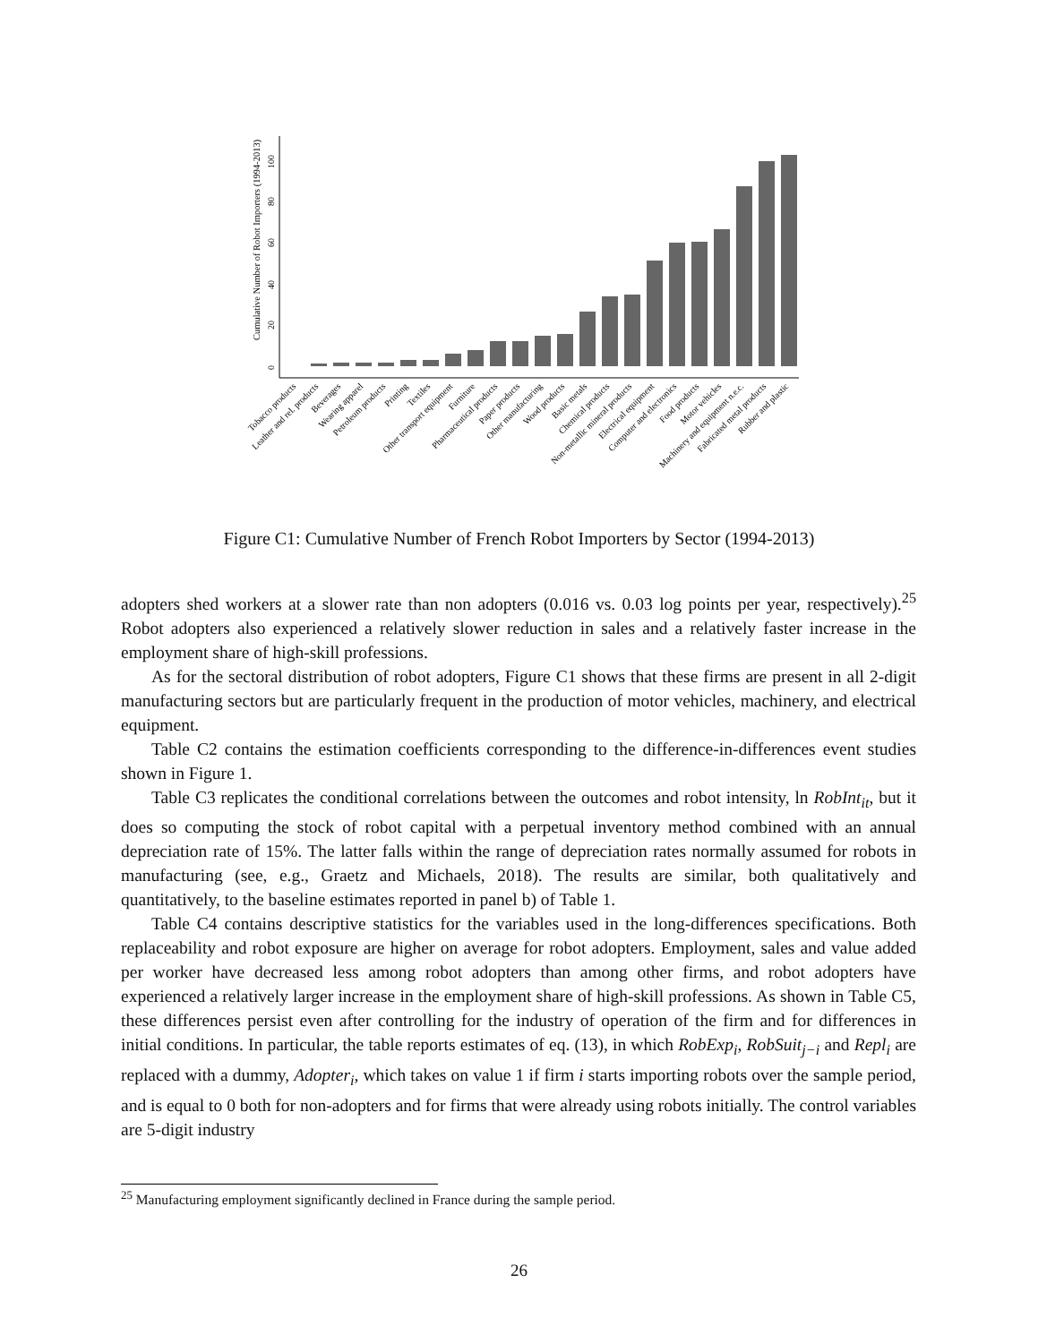Cumulative Number of Robot Importers (1994-2013)
0
20
40
60
80
100
Tobacco products
Leather and rel. products
Beverages
Wearing apparel
Petroleum products
Printing
Textiles
Other transport equipment
Furniture
Pharmaceutical products
Paper products
Other manufacturing
Wood products
Basic metals
Chemical products
Non-metallic mineral products
Electrical equipment
Computer and electronics
Food products
Motor vehicles
Machinery and equipment n.e.c.
Fabricated metal products
Rubber and plastic
Figure C1: Cumulative Number of French Robot Importers by Sector (1994-2013)
adopters shed workers at a slower rate than non adopters (0.016 vs. 0.03 log points per year, respectively).<sup>25</sup> Robot adopters also experienced a relatively slower reduction in sales and a relatively faster increase in the employment share of high-skill professions.
As for the sectoral distribution of robot adopters, Figure C1 shows that these firms are present in all 2-digit manufacturing sectors but are particularly frequent in the production of motor vehicles, machinery, and electrical equipment.
Table C2 contains the estimation coefficients corresponding to the difference-in-differences event studies shown in Figure 1.
Table C3 replicates the conditional correlations between the outcomes and robot intensity, ln RobInt<sub>it</sub>, but it does so computing the stock of robot capital with a perpetual inventory method combined with an annual depreciation rate of 15%. The latter falls within the range of depreciation rates normally assumed for robots in manufacturing (see, e.g., Graetz and Michaels, 2018). The results are similar, both qualitatively and quantitatively, to the baseline estimates reported in panel b) of Table 1.
Table C4 contains descriptive statistics for the variables used in the long-differences specifications. Both replaceability and robot exposure are higher on average for robot adopters. Employment, sales and value added per worker have decreased less among robot adopters than among other firms, and robot adopters have experienced a relatively larger increase in the employment share of high-skill professions. As shown in Table C5, these differences persist even after controlling for the industry of operation of the firm and for differences in initial conditions. In particular, the table reports estimates of eq. (13), in which RobExp<sub>i</sub>, RobSuit<sub>j−i</sub> and Repl<sub>i</sub> are replaced with a dummy, Adopter<sub>i</sub>, which takes on value 1 if firm i starts importing robots over the sample period, and is equal to 0 both for non-adopters and for firms that were already using robots initially. The control variables are 5-digit industry
<sup>25</sup> Manufacturing employment significantly declined in France during the sample period.
26